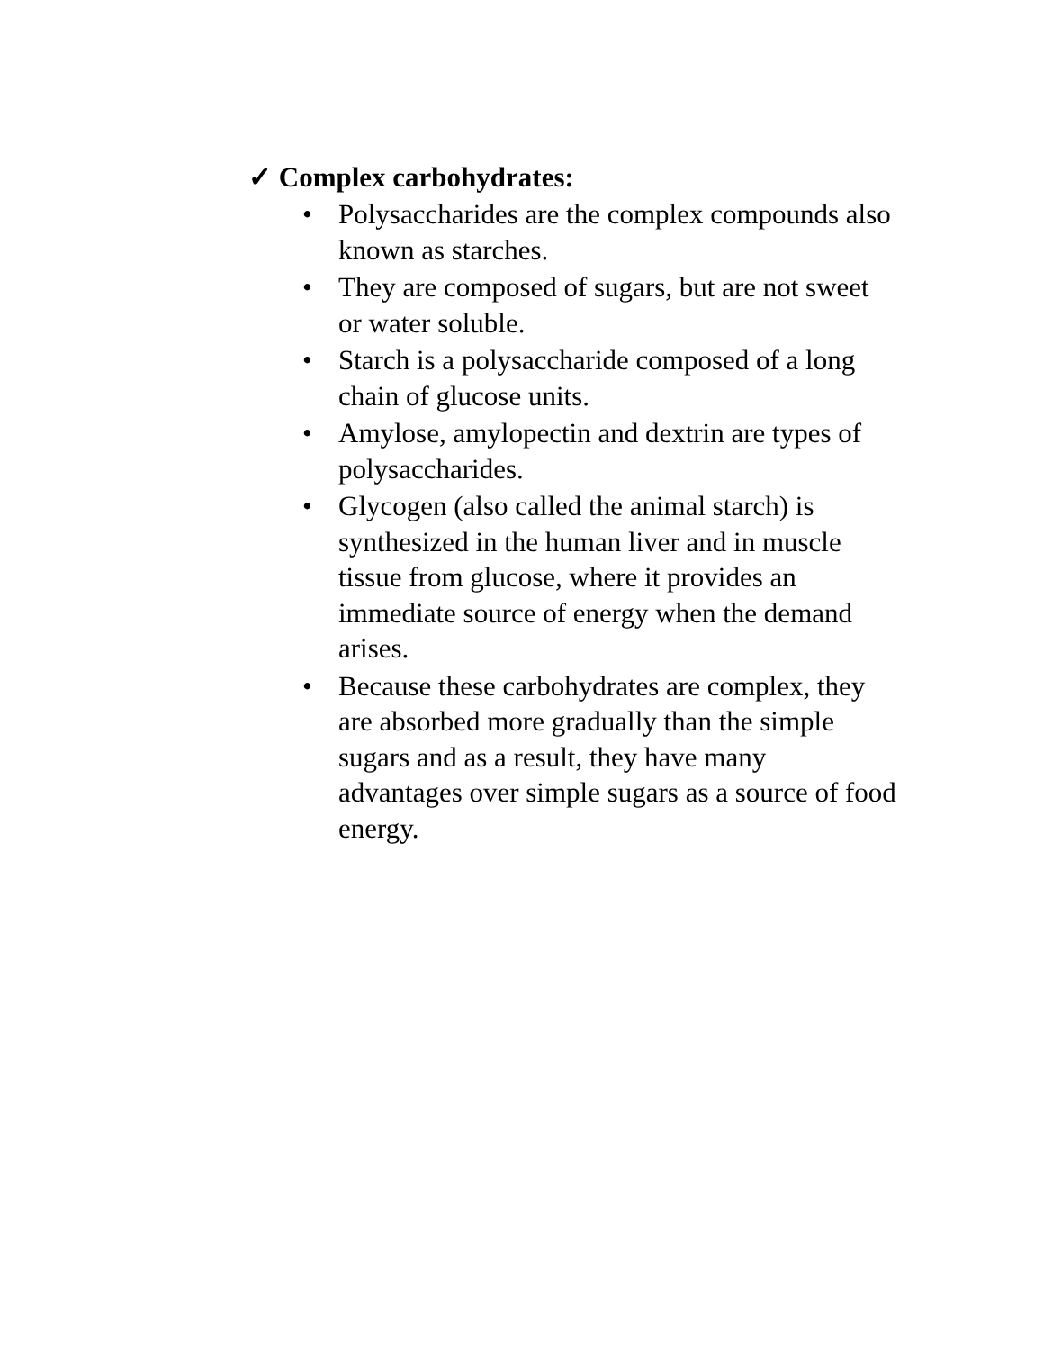✓ Complex carbohydrates:
• Polysaccharides are the complex compounds also known as starches.
• They are composed of sugars, but are not sweet or water soluble.
• Starch is a polysaccharide composed of a long chain of glucose units.
• Amylose, amylopectin and dextrin are types of polysaccharides.
• Glycogen (also called the animal starch) is synthesized in the human liver and in muscle tissue from glucose, where it provides an immediate source of energy when the demand arises.
• Because these carbohydrates are complex, they are absorbed more gradually than the simple sugars and as a result, they have many advantages over simple sugars as a source of food energy.